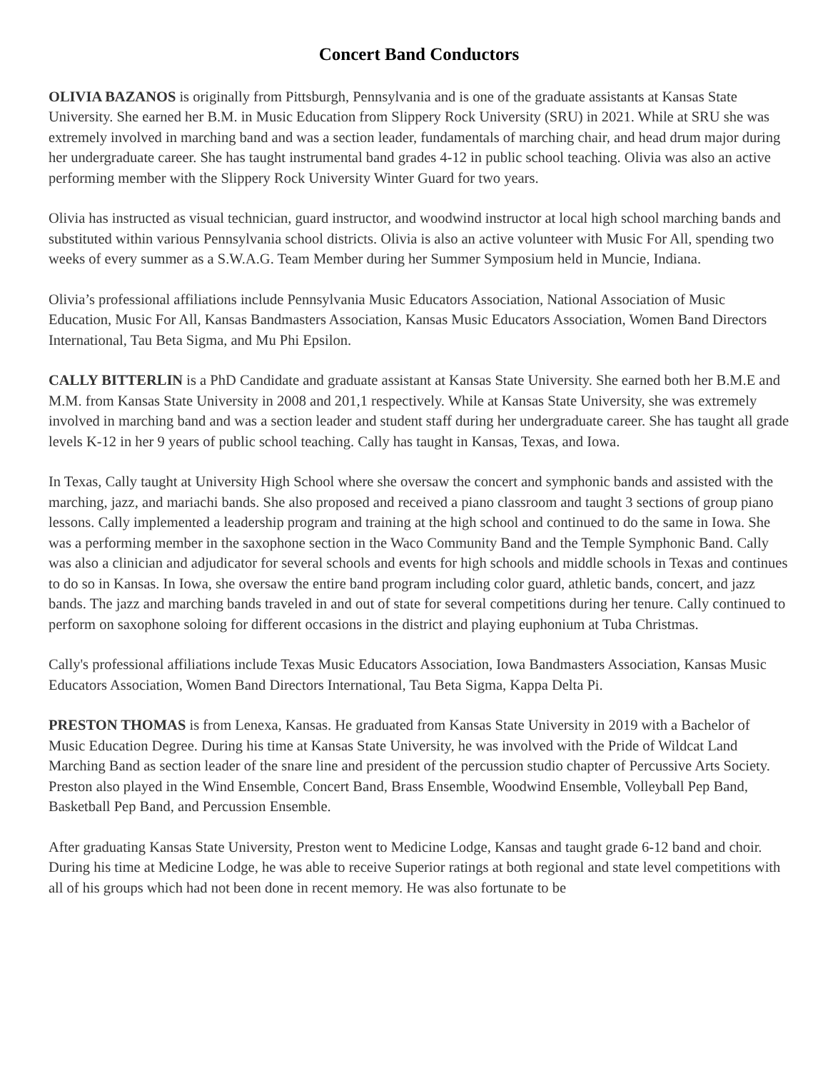Concert Band Conductors
OLIVIA BAZANOS is originally from Pittsburgh, Pennsylvania and is one of the graduate assistants at Kansas State University. She earned her B.M. in Music Education from Slippery Rock University (SRU) in 2021. While at SRU she was extremely involved in marching band and was a section leader, fundamentals of marching chair, and head drum major during her undergraduate career. She has taught instrumental band grades 4-12 in public school teaching. Olivia was also an active performing member with the Slippery Rock University Winter Guard for two years.
Olivia has instructed as visual technician, guard instructor, and woodwind instructor at local high school marching bands and substituted within various Pennsylvania school districts. Olivia is also an active volunteer with Music For All, spending two weeks of every summer as a S.W.A.G. Team Member during her Summer Symposium held in Muncie, Indiana.
Olivia’s professional affiliations include Pennsylvania Music Educators Association, National Association of Music Education, Music For All, Kansas Bandmasters Association, Kansas Music Educators Association, Women Band Directors International, Tau Beta Sigma, and Mu Phi Epsilon.
CALLY BITTERLIN is a PhD Candidate and graduate assistant at Kansas State University. She earned both her B.M.E and M.M. from Kansas State University in 2008 and 201,1 respectively. While at Kansas State University, she was extremely involved in marching band and was a section leader and student staff during her undergraduate career. She has taught all grade levels K-12 in her 9 years of public school teaching. Cally has taught in Kansas, Texas, and Iowa.
In Texas, Cally taught at University High School where she oversaw the concert and symphonic bands and assisted with the marching, jazz, and mariachi bands. She also proposed and received a piano classroom and taught 3 sections of group piano lessons. Cally implemented a leadership program and training at the high school and continued to do the same in Iowa. She was a performing member in the saxophone section in the Waco Community Band and the Temple Symphonic Band. Cally was also a clinician and adjudicator for several schools and events for high schools and middle schools in Texas and continues to do so in Kansas. In Iowa, she oversaw the entire band program including color guard, athletic bands, concert, and jazz bands. The jazz and marching bands traveled in and out of state for several competitions during her tenure. Cally continued to perform on saxophone soloing for different occasions in the district and playing euphonium at Tuba Christmas.
Cally's professional affiliations include Texas Music Educators Association, Iowa Bandmasters Association, Kansas Music Educators Association, Women Band Directors International, Tau Beta Sigma, Kappa Delta Pi.
PRESTON THOMAS is from Lenexa, Kansas. He graduated from Kansas State University in 2019 with a Bachelor of Music Education Degree. During his time at Kansas State University, he was involved with the Pride of Wildcat Land Marching Band as section leader of the snare line and president of the percussion studio chapter of Percussive Arts Society. Preston also played in the Wind Ensemble, Concert Band, Brass Ensemble, Woodwind Ensemble, Volleyball Pep Band, Basketball Pep Band, and Percussion Ensemble.
After graduating Kansas State University, Preston went to Medicine Lodge, Kansas and taught grade 6-12 band and choir. During his time at Medicine Lodge, he was able to receive Superior ratings at both regional and state level competitions with all of his groups which had not been done in recent memory. He was also fortunate to be